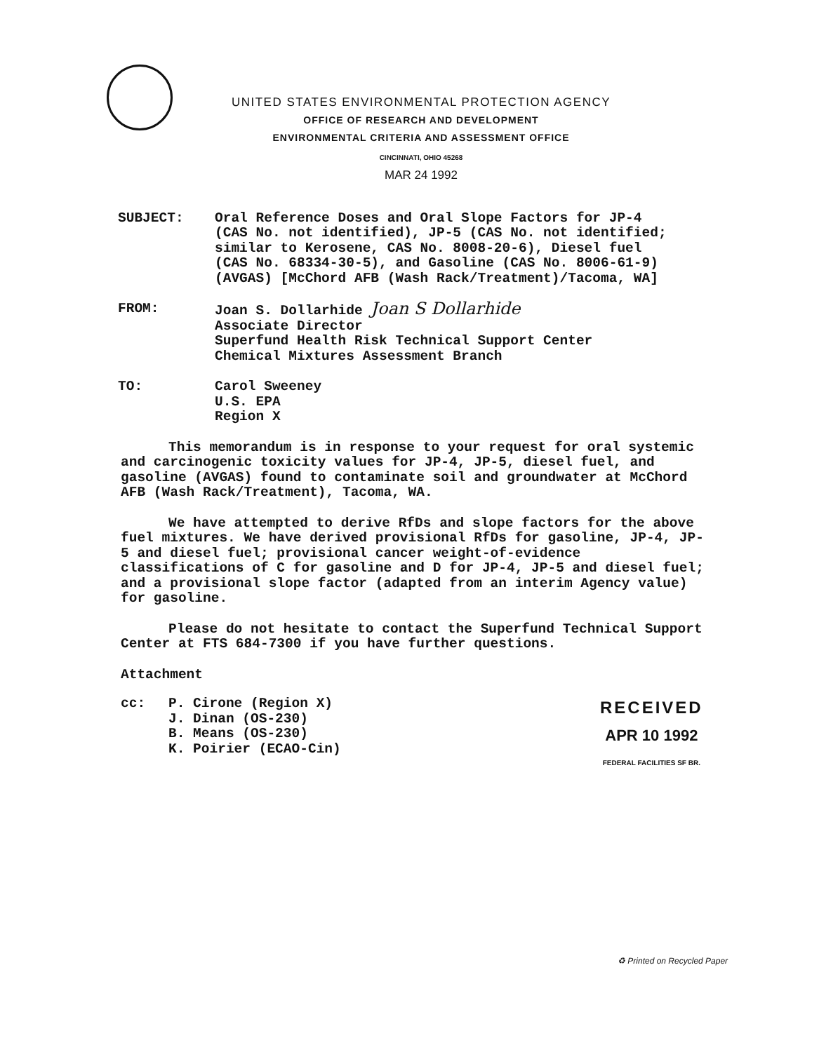UNITED STATES ENVIRONMENTAL PROTECTION AGENCY
OFFICE OF RESEARCH AND DEVELOPMENT
ENVIRONMENTAL CRITERIA AND ASSESSMENT OFFICE
CINCINNATI, OHIO 45268
MAR 24 1992
SUBJECT: Oral Reference Doses and Oral Slope Factors for JP-4
(CAS No. not identified), JP-5 (CAS No. not identified;
similar to Kerosene, CAS No. 8008-20-6), Diesel fuel
(CAS No. 68334-30-5), and Gasoline (CAS No. 8006-61-9)
(AVGAS) [McChord AFB (Wash Rack/Treatment)/Tacoma, WA]
FROM: Joan S. Dollarhide Joan S Dollarhide
Associate Director
Superfund Health Risk Technical Support Center
Chemical Mixtures Assessment Branch
TO: Carol Sweeney
U.S. EPA
Region X
This memorandum is in response to your request for oral systemic and carcinogenic toxicity values for JP-4, JP-5, diesel fuel, and gasoline (AVGAS) found to contaminate soil and groundwater at McChord AFB (Wash Rack/Treatment), Tacoma, WA.
We have attempted to derive RfDs and slope factors for the above fuel mixtures. We have derived provisional RfDs for gasoline, JP-4, JP-5 and diesel fuel; provisional cancer weight-of-evidence classifications of C for gasoline and D for JP-4, JP-5 and diesel fuel; and a provisional slope factor (adapted from an interim Agency value) for gasoline.
Please do not hesitate to contact the Superfund Technical Support Center at FTS 684-7300 if you have further questions.
Attachment
cc: P. Cirone (Region X)
J. Dinan (OS-230)
B. Means (OS-230)
K. Poirier (ECAO-Cin)
RECEIVED
APR 10 1992
FEDERAL FACILITIES SF BR.
♻ Printed on Recycled Paper